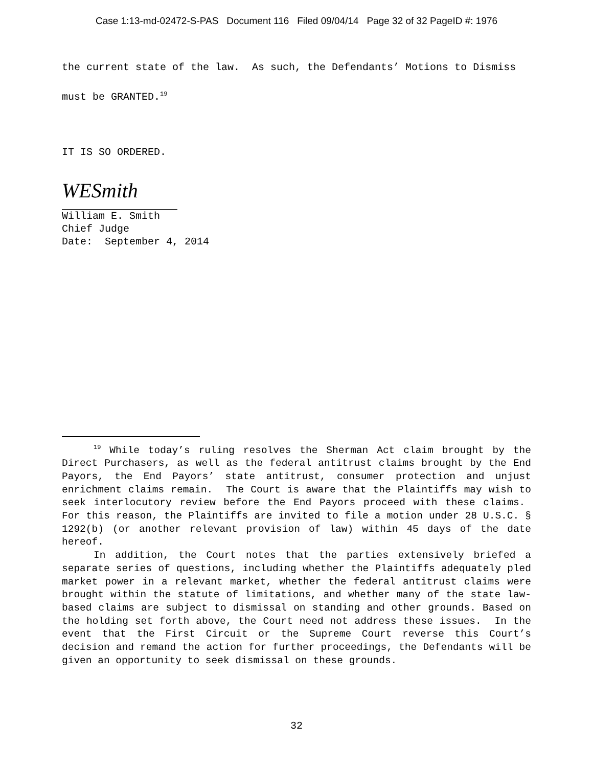Case 1:13-md-02472-S-PAS Document 116 Filed 09/04/14 Page 32 of 32 PageID #: 1976
the current state of the law. As such, the Defendants’ Motions to Dismiss must be GRANTED.<sup>19</sup>
IT IS SO ORDERED.
WESmith
William E. Smith
Chief Judge
Date: September 4, 2014
<sup>19</sup> While today’s ruling resolves the Sherman Act claim brought by the Direct Purchasers, as well as the federal antitrust claims brought by the End Payors, the End Payors’ state antitrust, consumer protection and unjust enrichment claims remain. The Court is aware that the Plaintiffs may wish to seek interlocutory review before the End Payors proceed with these claims. For this reason, the Plaintiffs are invited to file a motion under 28 U.S.C. § 1292(b) (or another relevant provision of law) within 45 days of the date hereof.
In addition, the Court notes that the parties extensively briefed a separate series of questions, including whether the Plaintiffs adequately pled market power in a relevant market, whether the federal antitrust claims were brought within the statute of limitations, and whether many of the state law-based claims are subject to dismissal on standing and other grounds. Based on the holding set forth above, the Court need not address these issues. In the event that the First Circuit or the Supreme Court reverse this Court’s decision and remand the action for further proceedings, the Defendants will be given an opportunity to seek dismissal on these grounds.
32